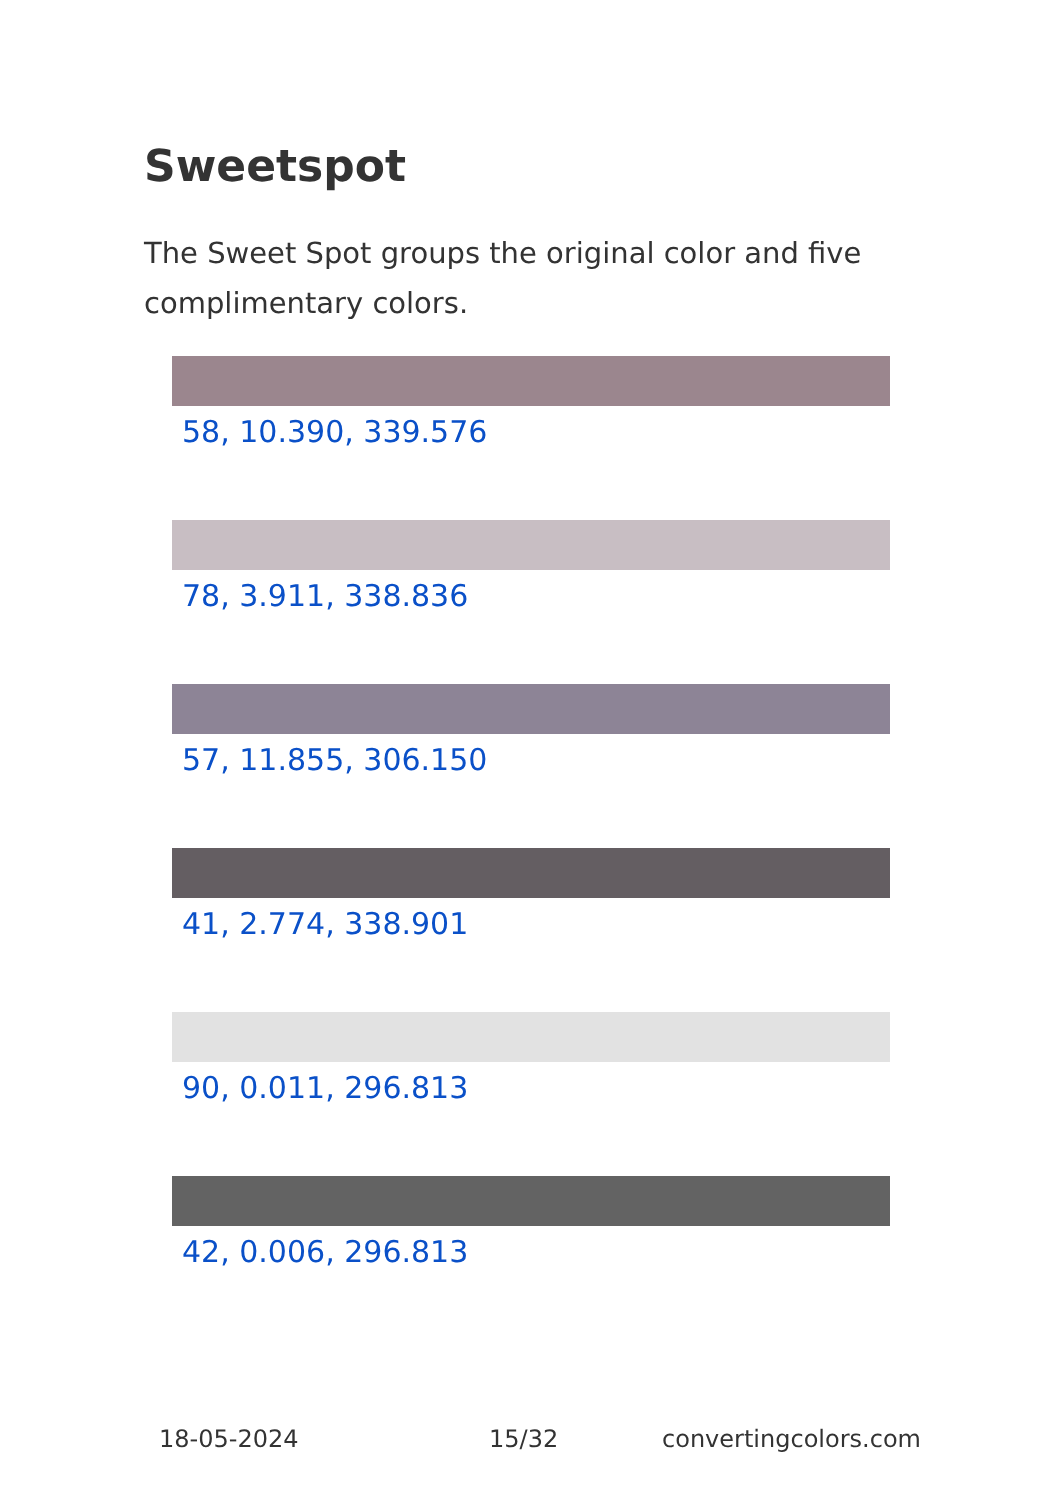Sweetspot
The Sweet Spot groups the original color and five complimentary colors.
58, 10.390, 339.576
78, 3.911, 338.836
57, 11.855, 306.150
41, 2.774, 338.901
90, 0.011, 296.813
42, 0.006, 296.813
18-05-2024 15/32 convertingcolors.com